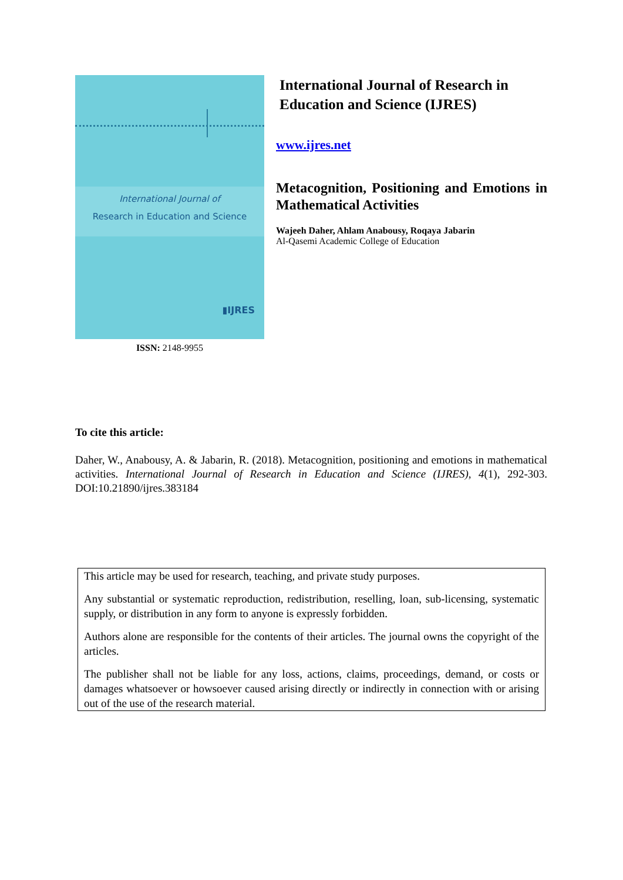International Journal of
Research in Education and Science
▮IJRES
International Journal of Research in Education and Science (IJRES)
www.ijres.net
Metacognition, Positioning and Emotions in Mathematical Activities
Wajeeh Daher, Ahlam Anabousy, Roqaya Jabarin
Al-Qasemi Academic College of Education
ISSN: 2148-9955
To cite this article:
Daher, W., Anabousy, A. & Jabarin, R. (2018). Metacognition, positioning and emotions in mathematical activities. International Journal of Research in Education and Science (IJRES), 4(1), 292-303. DOI:10.21890/ijres.383184
This article may be used for research, teaching, and private study purposes.
Any substantial or systematic reproduction, redistribution, reselling, loan, sub-licensing, systematic supply, or distribution in any form to anyone is expressly forbidden.
Authors alone are responsible for the contents of their articles. The journal owns the copyright of the articles.
The publisher shall not be liable for any loss, actions, claims, proceedings, demand, or costs or damages whatsoever or howsoever caused arising directly or indirectly in connection with or arising out of the use of the research material.